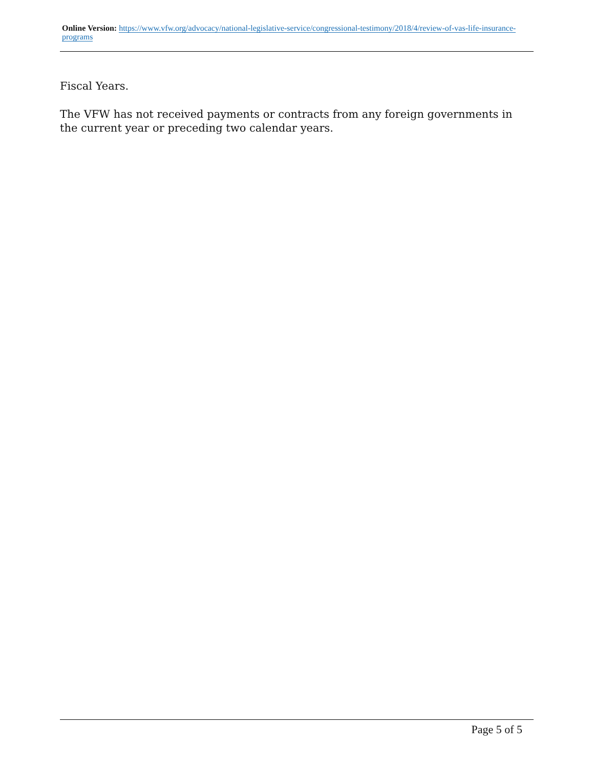Online Version: https://www.vfw.org/advocacy/national-legislative-service/congressional-testimony/2018/4/review-of-vas-life-insurance-programs
Fiscal Years.
The VFW has not received payments or contracts from any foreign governments in the current year or preceding two calendar years.
Page 5 of 5